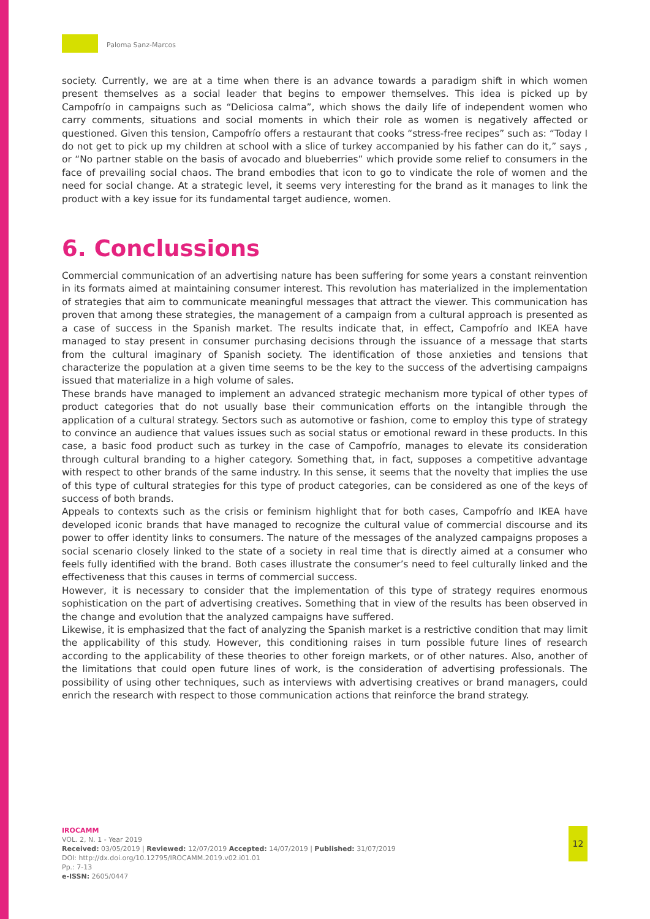Paloma Sanz-Marcos
society. Currently, we are at a time when there is an advance towards a paradigm shift in which women present themselves as a social leader that begins to empower themselves. This idea is picked up by Campofrío in campaigns such as “Deliciosa calma”, which shows the daily life of independent women who carry comments, situations and social moments in which their role as women is negatively affected or questioned. Given this tension, Campofrío offers a restaurant that cooks “stress-free recipes” such as: “Today I do not get to pick up my children at school with a slice of turkey accompanied by his father can do it,” says , or “No partner stable on the basis of avocado and blueberries” which provide some relief to consumers in the face of prevailing social chaos. The brand embodies that icon to go to vindicate the role of women and the need for social change. At a strategic level, it seems very interesting for the brand as it manages to link the product with a key issue for its fundamental target audience, women.
6. Conclussions
Commercial communication of an advertising nature has been suffering for some years a constant reinvention in its formats aimed at maintaining consumer interest. This revolution has materialized in the implementation of strategies that aim to communicate meaningful messages that attract the viewer. This communication has proven that among these strategies, the management of a campaign from a cultural approach is presented as a case of success in the Spanish market. The results indicate that, in effect, Campofrío and IKEA have managed to stay present in consumer purchasing decisions through the issuance of a message that starts from the cultural imaginary of Spanish society. The identification of those anxieties and tensions that characterize the population at a given time seems to be the key to the success of the advertising campaigns issued that materialize in a high volume of sales.
These brands have managed to implement an advanced strategic mechanism more typical of other types of product categories that do not usually base their communication efforts on the intangible through the application of a cultural strategy. Sectors such as automotive or fashion, come to employ this type of strategy to convince an audience that values issues such as social status or emotional reward in these products. In this case, a basic food product such as turkey in the case of Campofrío, manages to elevate its consideration through cultural branding to a higher category. Something that, in fact, supposes a competitive advantage with respect to other brands of the same industry. In this sense, it seems that the novelty that implies the use of this type of cultural strategies for this type of product categories, can be considered as one of the keys of success of both brands.
Appeals to contexts such as the crisis or feminism highlight that for both cases, Campofrío and IKEA have developed iconic brands that have managed to recognize the cultural value of commercial discourse and its power to offer identity links to consumers. The nature of the messages of the analyzed campaigns proposes a social scenario closely linked to the state of a society in real time that is directly aimed at a consumer who feels fully identified with the brand. Both cases illustrate the consumer’s need to feel culturally linked and the effectiveness that this causes in terms of commercial success.
However, it is necessary to consider that the implementation of this type of strategy requires enormous sophistication on the part of advertising creatives. Something that in view of the results has been observed in the change and evolution that the analyzed campaigns have suffered.
Likewise, it is emphasized that the fact of analyzing the Spanish market is a restrictive condition that may limit the applicability of this study. However, this conditioning raises in turn possible future lines of research according to the applicability of these theories to other foreign markets, or of other natures. Also, another of the limitations that could open future lines of work, is the consideration of advertising professionals. The possibility of using other techniques, such as interviews with advertising creatives or brand managers, could enrich the research with respect to those communication actions that reinforce the brand strategy.
IROCAMM
VOL. 2, N. 1 - Year 2019
Received: 03/05/2019 | Reviewed: 12/07/2019 Accepted: 14/07/2019 | Published: 31/07/2019
DOI: http://dx.doi.org/10.12795/IROCAMM.2019.v02.i01.01
Pp.: 7-13
e-ISSN: 2605/0447
12